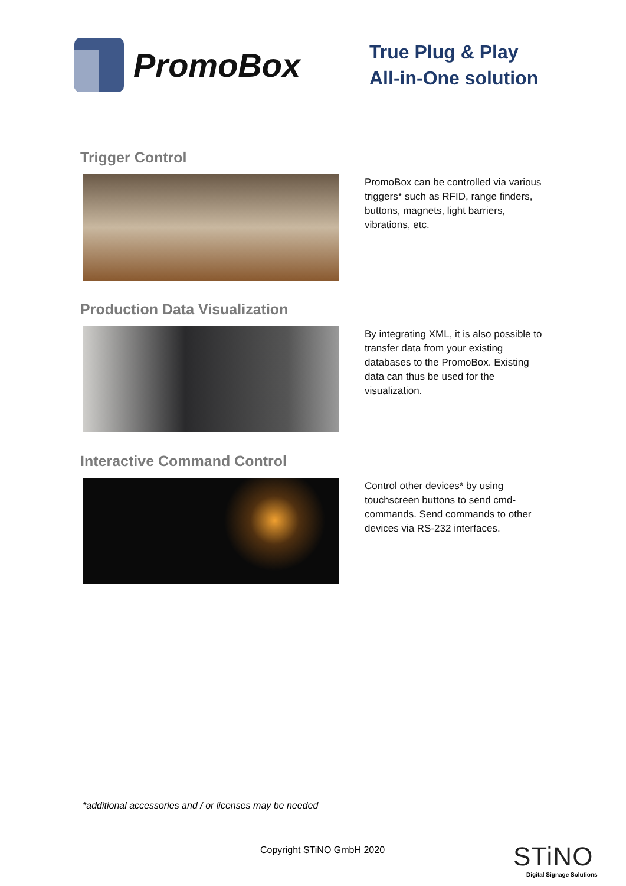PromoBox
True Plug & Play
All-in-One solution
Trigger Control
PromoBox can be controlled via various triggers* such as RFID, range finders, buttons, magnets, light barriers, vibrations, etc.
Production Data Visualization
By integrating XML, it is also possible to transfer data from your existing databases to the PromoBox. Existing data can thus be used for the visualization.
Interactive Command Control
Control other devices* by using touchscreen buttons to send cmd-commands. Send commands to other devices via RS-232 interfaces.
*additional accessories and / or licenses may be needed
Copyright STiNO GmbH 2020
STiNO
Digital Signage Solutions